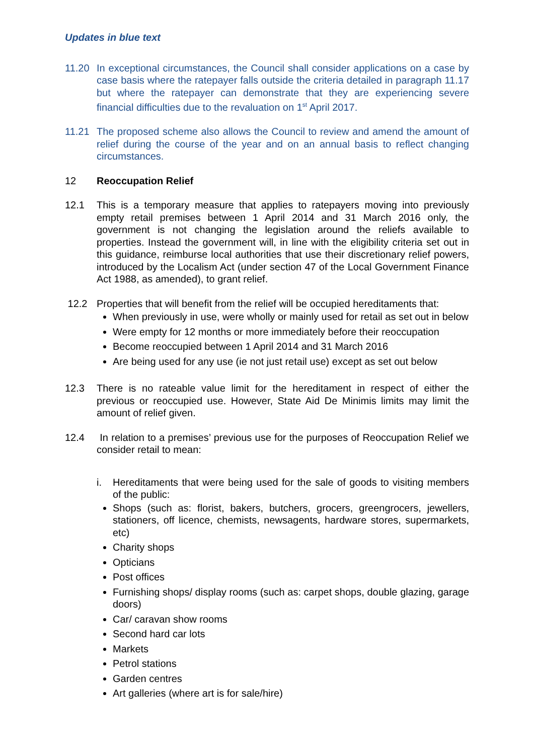Updates in blue text
11.20 In exceptional circumstances, the Council shall consider applications on a case by case basis where the ratepayer falls outside the criteria detailed in paragraph 11.17 but where the ratepayer can demonstrate that they are experiencing severe financial difficulties due to the revaluation on 1<sup>st</sup> April 2017.
11.21 The proposed scheme also allows the Council to review and amend the amount of relief during the course of the year and on an annual basis to reflect changing circumstances.
12 Reoccupation Relief
12.1 This is a temporary measure that applies to ratepayers moving into previously empty retail premises between 1 April 2014 and 31 March 2016 only, the government is not changing the legislation around the reliefs available to properties. Instead the government will, in line with the eligibility criteria set out in this guidance, reimburse local authorities that use their discretionary relief powers, introduced by the Localism Act (under section 47 of the Local Government Finance Act 1988, as amended), to grant relief.
12.2 Properties that will benefit from the relief will be occupied hereditaments that:
When previously in use, were wholly or mainly used for retail as set out in below
Were empty for 12 months or more immediately before their reoccupation
Become reoccupied between 1 April 2014 and 31 March 2016
Are being used for any use (ie not just retail use) except as set out below
12.3 There is no rateable value limit for the hereditament in respect of either the previous or reoccupied use. However, State Aid De Minimis limits may limit the amount of relief given.
12.4 In relation to a premises’ previous use for the purposes of Reoccupation Relief we consider retail to mean:
i. Hereditaments that were being used for the sale of goods to visiting members of the public:
Shops (such as: florist, bakers, butchers, grocers, greengrocers, jewellers, stationers, off licence, chemists, newsagents, hardware stores, supermarkets, etc)
Charity shops
Opticians
Post offices
Furnishing shops/ display rooms (such as: carpet shops, double glazing, garage doors)
Car/ caravan show rooms
Second hard car lots
Markets
Petrol stations
Garden centres
Art galleries (where art is for sale/hire)